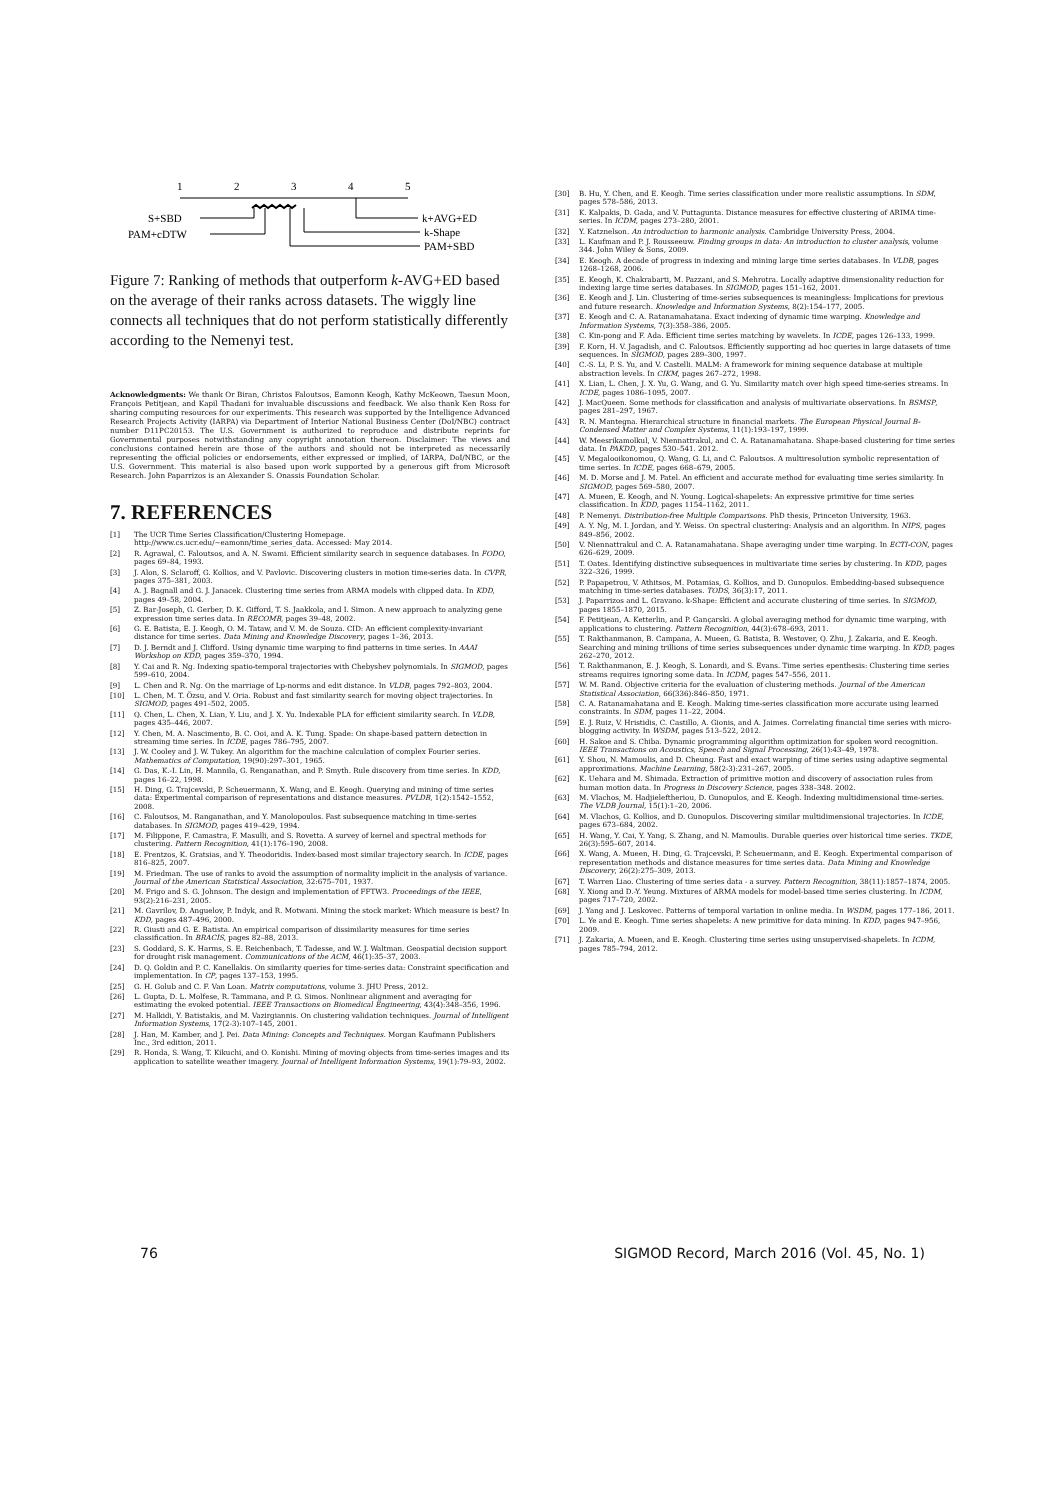1
2
3
4
5
S+SBD
PAM+cDTW
k+AVG+ED
k-Shape
PAM+SBD
Figure 7: Ranking of methods that outperform k-AVG+ED based on the average of their ranks across datasets. The wiggly line connects all techniques that do not perform statistically differently according to the Nemenyi test.
Acknowledgments: We thank Or Biran, Christos Faloutsos, Eamonn Keogh, Kathy McKeown, Taesun Moon, François Petitjean, and Kapil Thadani for invaluable discussions and feedback. We also thank Ken Ross for sharing computing resources for our experiments. This research was supported by the Intelligence Advanced Research Projects Activity (IARPA) via Department of Interior National Business Center (DoI/NBC) contract number D11PC20153. The U.S. Government is authorized to reproduce and distribute reprints for Governmental purposes notwithstanding any copyright annotation thereon. Disclaimer: The views and conclusions contained herein are those of the authors and should not be interpreted as necessarily representing the official policies or endorsements, either expressed or implied, of IARPA, DoI/NBC, or the U.S. Government. This material is also based upon work supported by a generous gift from Microsoft Research. John Paparrizos is an Alexander S. Onassis Foundation Scholar.
7. REFERENCES
[1] The UCR Time Series Classification/Clustering Homepage. http://www.cs.ucr.edu/~eamonn/time_series_data. Accessed: May 2014.
[2] R. Agrawal, C. Faloutsos, and A. N. Swami. Efficient similarity search in sequence databases. In FODO, pages 69–84, 1993.
[3] J. Alon, S. Sclaroff, G. Kollios, and V. Pavlovic. Discovering clusters in motion time-series data. In CVPR, pages 375–381, 2003.
[4] A. J. Bagnall and G. J. Janacek. Clustering time series from ARMA models with clipped data. In KDD, pages 49–58, 2004.
[5] Z. Bar-Joseph, G. Gerber, D. K. Gifford, T. S. Jaakkola, and I. Simon. A new approach to analyzing gene expression time series data. In RECOMB, pages 39–48, 2002.
[6] G. E. Batista, E. J. Keogh, O. M. Tataw, and V. M. de Souza. CID: An efficient complexity-invariant distance for time series. Data Mining and Knowledge Discovery, pages 1–36, 2013.
[7] D. J. Berndt and J. Clifford. Using dynamic time warping to find patterns in time series. In AAAI Workshop on KDD, pages 359–370, 1994.
[8] Y. Cai and R. Ng. Indexing spatio-temporal trajectories with Chebyshev polynomials. In SIGMOD, pages 599–610, 2004.
[9] L. Chen and R. Ng. On the marriage of Lp-norms and edit distance. In VLDB, pages 792–803, 2004.
[10] L. Chen, M. T. Özsu, and V. Oria. Robust and fast similarity search for moving object trajectories. In SIGMOD, pages 491–502, 2005.
[11] Q. Chen, L. Chen, X. Lian, Y. Liu, and J. X. Yu. Indexable PLA for efficient similarity search. In VLDB, pages 435–446, 2007.
[12] Y. Chen, M. A. Nascimento, B. C. Ooi, and A. K. Tung. Spade: On shape-based pattern detection in streaming time series. In ICDE, pages 786–795, 2007.
[13] J. W. Cooley and J. W. Tukey. An algorithm for the machine calculation of complex Fourier series. Mathematics of Computation, 19(90):297–301, 1965.
[14] G. Das, K.-I. Lin, H. Mannila, G. Renganathan, and P. Smyth. Rule discovery from time series. In KDD, pages 16–22, 1998.
[15] H. Ding, G. Trajcevski, P. Scheuermann, X. Wang, and E. Keogh. Querying and mining of time series data: Experimental comparison of representations and distance measures. PVLDB, 1(2):1542–1552, 2008.
[16] C. Faloutsos, M. Ranganathan, and Y. Manolopoulos. Fast subsequence matching in time-series databases. In SIGMOD, pages 419–429, 1994.
[17] M. Filippone, F. Camastra, F. Masulli, and S. Rovetta. A survey of kernel and spectral methods for clustering. Pattern Recognition, 41(1):176–190, 2008.
[18] E. Frentzos, K. Gratsias, and Y. Theodoridis. Index-based most similar trajectory search. In ICDE, pages 816–825, 2007.
[19] M. Friedman. The use of ranks to avoid the assumption of normality implicit in the analysis of variance. Journal of the American Statistical Association, 32:675–701, 1937.
[20] M. Frigo and S. G. Johnson. The design and implementation of FFTW3. Proceedings of the IEEE, 93(2):216–231, 2005.
[21] M. Gavrilov, D. Anguelov, P. Indyk, and R. Motwani. Mining the stock market: Which measure is best? In KDD, pages 487–496, 2000.
[22] R. Giusti and G. E. Batista. An empirical comparison of dissimilarity measures for time series classification. In BRACIS, pages 82–88, 2013.
[23] S. Goddard, S. K. Harms, S. E. Reichenbach, T. Tadesse, and W. J. Waltman. Geospatial decision support for drought risk management. Communications of the ACM, 46(1):35–37, 2003.
[24] D. Q. Goldin and P. C. Kanellakis. On similarity queries for time-series data: Constraint specification and implementation. In CP, pages 137–153, 1995.
[25] G. H. Golub and C. F. Van Loan. Matrix computations, volume 3. JHU Press, 2012.
[26] L. Gupta, D. L. Molfese, R. Tammana, and P. G. Simos. Nonlinear alignment and averaging for estimating the evoked potential. IEEE Transactions on Biomedical Engineering, 43(4):348–356, 1996.
[27] M. Halkidi, Y. Batistakis, and M. Vazirgiannis. On clustering validation techniques. Journal of Intelligent Information Systems, 17(2-3):107–145, 2001.
[28] J. Han, M. Kamber, and J. Pei. Data Mining: Concepts and Techniques. Morgan Kaufmann Publishers Inc., 3rd edition, 2011.
[29] R. Honda, S. Wang, T. Kikuchi, and O. Konishi. Mining of moving objects from time-series images and its application to satellite weather imagery. Journal of Intelligent Information Systems, 19(1):79–93, 2002.
[30] B. Hu, Y. Chen, and E. Keogh. Time series classification under more realistic assumptions. In SDM, pages 578–586, 2013.
[31] K. Kalpakis, D. Gada, and V. Puttagunta. Distance measures for effective clustering of ARIMA time-series. In ICDM, pages 273–280, 2001.
[32] Y. Katznelson. An introduction to harmonic analysis. Cambridge University Press, 2004.
[33] L. Kaufman and P. J. Rousseeuw. Finding groups in data: An introduction to cluster analysis, volume 344. John Wiley & Sons, 2009.
[34] E. Keogh. A decade of progress in indexing and mining large time series databases. In VLDB, pages 1268–1268, 2006.
[35] E. Keogh, K. Chakrabarti, M. Pazzani, and S. Mehrotra. Locally adaptive dimensionality reduction for indexing large time series databases. In SIGMOD, pages 151–162, 2001.
[36] E. Keogh and J. Lin. Clustering of time-series subsequences is meaningless: Implications for previous and future research. Knowledge and Information Systems, 8(2):154–177, 2005.
[37] E. Keogh and C. A. Ratanamahatana. Exact indexing of dynamic time warping. Knowledge and Information Systems, 7(3):358–386, 2005.
[38] C. Kin-pong and F. Ada. Efficient time series matching by wavelets. In ICDE, pages 126–133, 1999.
[39] F. Korn, H. V. Jagadish, and C. Faloutsos. Efficiently supporting ad hoc queries in large datasets of time sequences. In SIGMOD, pages 289–300, 1997.
[40] C.-S. Li, P. S. Yu, and V. Castelli. MALM: A framework for mining sequence database at multiple abstraction levels. In CIKM, pages 267–272, 1998.
[41] X. Lian, L. Chen, J. X. Yu, G. Wang, and G. Yu. Similarity match over high speed time-series streams. In ICDE, pages 1086–1095, 2007.
[42] J. MacQueen. Some methods for classification and analysis of multivariate observations. In BSMSP, pages 281–297, 1967.
[43] R. N. Mantegna. Hierarchical structure in financial markets. The European Physical Journal B-Condensed Matter and Complex Systems, 11(1):193–197, 1999.
[44] W. Meesrikamolkul, V. Niennattrakul, and C. A. Ratanamahatana. Shape-based clustering for time series data. In PAKDD, pages 530–541. 2012.
[45] V. Megalooikonomou, Q. Wang, G. Li, and C. Faloutsos. A multiresolution symbolic representation of time series. In ICDE, pages 668–679, 2005.
[46] M. D. Morse and J. M. Patel. An efficient and accurate method for evaluating time series similarity. In SIGMOD, pages 569–580, 2007.
[47] A. Mueen, E. Keogh, and N. Young. Logical-shapelets: An expressive primitive for time series classification. In KDD, pages 1154–1162, 2011.
[48] P. Nemenyi. Distribution-free Multiple Comparisons. PhD thesis, Princeton University, 1963.
[49] A. Y. Ng, M. I. Jordan, and Y. Weiss. On spectral clustering: Analysis and an algorithm. In NIPS, pages 849–856, 2002.
[50] V. Niennattrakul and C. A. Ratanamahatana. Shape averaging under time warping. In ECTI-CON, pages 626–629, 2009.
[51] T. Oates. Identifying distinctive subsequences in multivariate time series by clustering. In KDD, pages 322–326, 1999.
[52] P. Papapetrou, V. Athitsos, M. Potamias, G. Kollios, and D. Gunopulos. Embedding-based subsequence matching in time-series databases. TODS, 36(3):17, 2011.
[53] J. Paparrizos and L. Gravano. k-Shape: Efficient and accurate clustering of time series. In SIGMOD, pages 1855–1870, 2015.
[54] F. Petitjean, A. Ketterlin, and P. Gançarski. A global averaging method for dynamic time warping, with applications to clustering. Pattern Recognition, 44(3):678–693, 2011.
[55] T. Rakthanmanon, B. Campana, A. Mueen, G. Batista, B. Westover, Q. Zhu, J. Zakaria, and E. Keogh. Searching and mining trillions of time series subsequences under dynamic time warping. In KDD, pages 262–270, 2012.
[56] T. Rakthanmanon, E. J. Keogh, S. Lonardi, and S. Evans. Time series epenthesis: Clustering time series streams requires ignoring some data. In ICDM, pages 547–556, 2011.
[57] W. M. Rand. Objective criteria for the evaluation of clustering methods. Journal of the American Statistical Association, 66(336):846–850, 1971.
[58] C. A. Ratanamahatana and E. Keogh. Making time-series classification more accurate using learned constraints. In SDM, pages 11–22, 2004.
[59] E. J. Ruiz, V. Hristidis, C. Castillo, A. Gionis, and A. Jaimes. Correlating financial time series with micro-blogging activity. In WSDM, pages 513–522, 2012.
[60] H. Sakoe and S. Chiba. Dynamic programming algorithm optimization for spoken word recognition. IEEE Transactions on Acoustics, Speech and Signal Processing, 26(1):43–49, 1978.
[61] Y. Shou, N. Mamoulis, and D. Cheung. Fast and exact warping of time series using adaptive segmental approximations. Machine Learning, 58(2-3):231–267, 2005.
[62] K. Uehara and M. Shimada. Extraction of primitive motion and discovery of association rules from human motion data. In Progress in Discovery Science, pages 338–348. 2002.
[63] M. Vlachos, M. Hadjieleftheriou, D. Gunopulos, and E. Keogh. Indexing multidimensional time-series. The VLDB Journal, 15(1):1–20, 2006.
[64] M. Vlachos, G. Kollios, and D. Gunopulos. Discovering similar multidimensional trajectories. In ICDE, pages 673–684, 2002.
[65] H. Wang, Y. Cai, Y. Yang, S. Zhang, and N. Mamoulis. Durable queries over historical time series. TKDE, 26(3):595–607, 2014.
[66] X. Wang, A. Mueen, H. Ding, G. Trajcevski, P. Scheuermann, and E. Keogh. Experimental comparison of representation methods and distance measures for time series data. Data Mining and Knowledge Discovery, 26(2):275–309, 2013.
[67] T. Warren Liao. Clustering of time series data - a survey. Pattern Recognition, 38(11):1857–1874, 2005.
[68] Y. Xiong and D.-Y. Yeung. Mixtures of ARMA models for model-based time series clustering. In ICDM, pages 717–720, 2002.
[69] J. Yang and J. Leskovec. Patterns of temporal variation in online media. In WSDM, pages 177–186, 2011.
[70] L. Ye and E. Keogh. Time series shapelets: A new primitive for data mining. In KDD, pages 947–956, 2009.
[71] J. Zakaria, A. Mueen, and E. Keogh. Clustering time series using unsupervised-shapelets. In ICDM, pages 785–794, 2012.
76 SIGMOD Record, March 2016 (Vol. 45, No. 1)